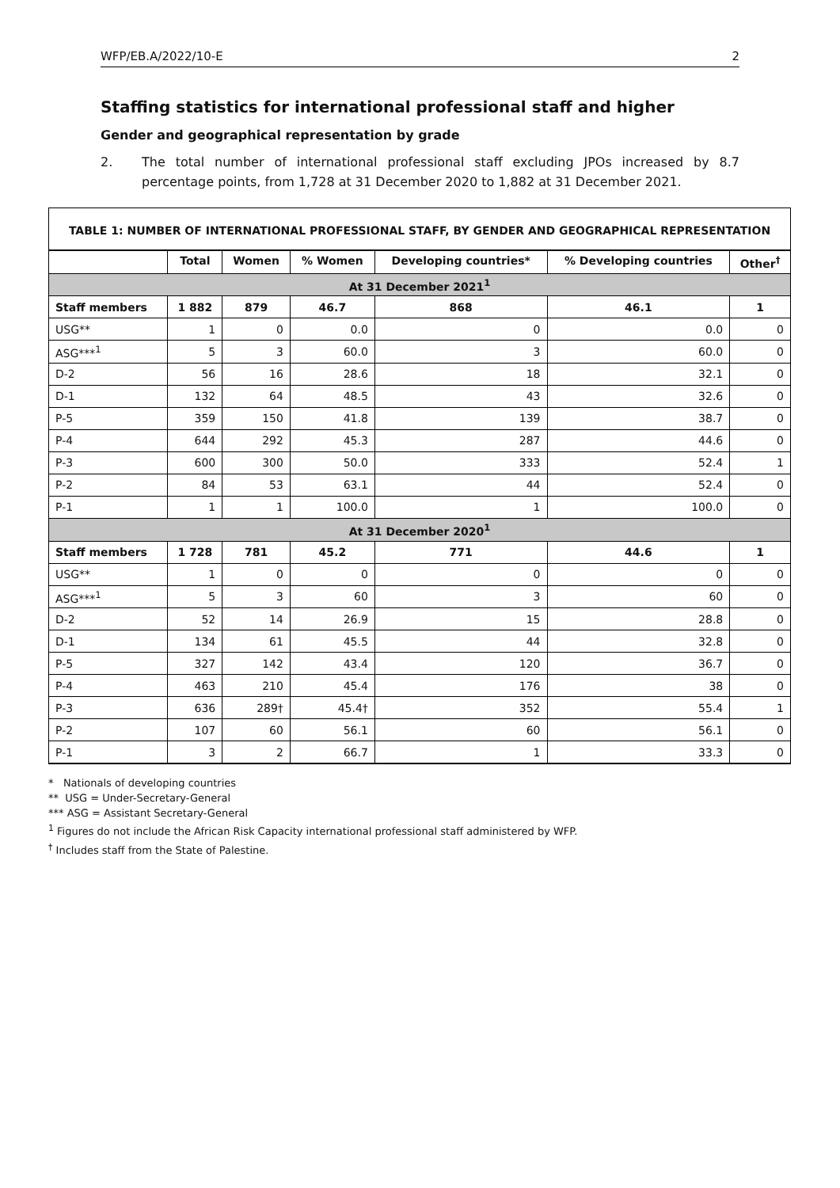WFP/EB.A/2022/10-E 2
Staffing statistics for international professional staff and higher
Gender and geographical representation by grade
2. The total number of international professional staff excluding JPOs increased by 8.7 percentage points, from 1,728 at 31 December 2020 to 1,882 at 31 December 2021.
TABLE 1: NUMBER OF INTERNATIONAL PROFESSIONAL STAFF, BY GENDER AND GEOGRAPHICAL REPRESENTATION
| | Total | Women | % Women | Developing countries* | % Developing countries | Other<sup>†</sup> |
| --- | --- | --- | --- | --- | --- | --- |
| At 31 December 2021<sup>1</sup> | | | | | | |
| Staff members | 1 882 | 879 | 46.7 | 868 | 46.1 | 1 |
| USG** | 1 | 0 | 0.0 | 0 | 0.0 | 0 |
| ASG***<sup>1</sup> | 5 | 3 | 60.0 | 3 | 60.0 | 0 |
| D-2 | 56 | 16 | 28.6 | 18 | 32.1 | 0 |
| D-1 | 132 | 64 | 48.5 | 43 | 32.6 | 0 |
| P-5 | 359 | 150 | 41.8 | 139 | 38.7 | 0 |
| P-4 | 644 | 292 | 45.3 | 287 | 44.6 | 0 |
| P-3 | 600 | 300 | 50.0 | 333 | 52.4 | 1 |
| P-2 | 84 | 53 | 63.1 | 44 | 52.4 | 0 |
| P-1 | 1 | 1 | 100.0 | 1 | 100.0 | 0 |
| At 31 December 2020<sup>1</sup> | | | | | | |
| Staff members | 1 728 | 781 | 45.2 | 771 | 44.6 | 1 |
| USG** | 1 | 0 | 0 | 0 | 0 | 0 |
| ASG***<sup>1</sup> | 5 | 3 | 60 | 3 | 60 | 0 |
| D-2 | 52 | 14 | 26.9 | 15 | 28.8 | 0 |
| D-1 | 134 | 61 | 45.5 | 44 | 32.8 | 0 |
| P-5 | 327 | 142 | 43.4 | 120 | 36.7 | 0 |
| P-4 | 463 | 210 | 45.4 | 176 | 38 | 0 |
| P-3 | 636 | 289† | 45.4† | 352 | 55.4 | 1 |
| P-2 | 107 | 60 | 56.1 | 60 | 56.1 | 0 |
| P-1 | 3 | 2 | 66.7 | 1 | 33.3 | 0 |
* Nationals of developing countries
** USG = Under-Secretary-General
*** ASG = Assistant Secretary-General
<sup>1</sup> Figures do not include the African Risk Capacity international professional staff administered by WFP.
<sup>†</sup> Includes staff from the State of Palestine.